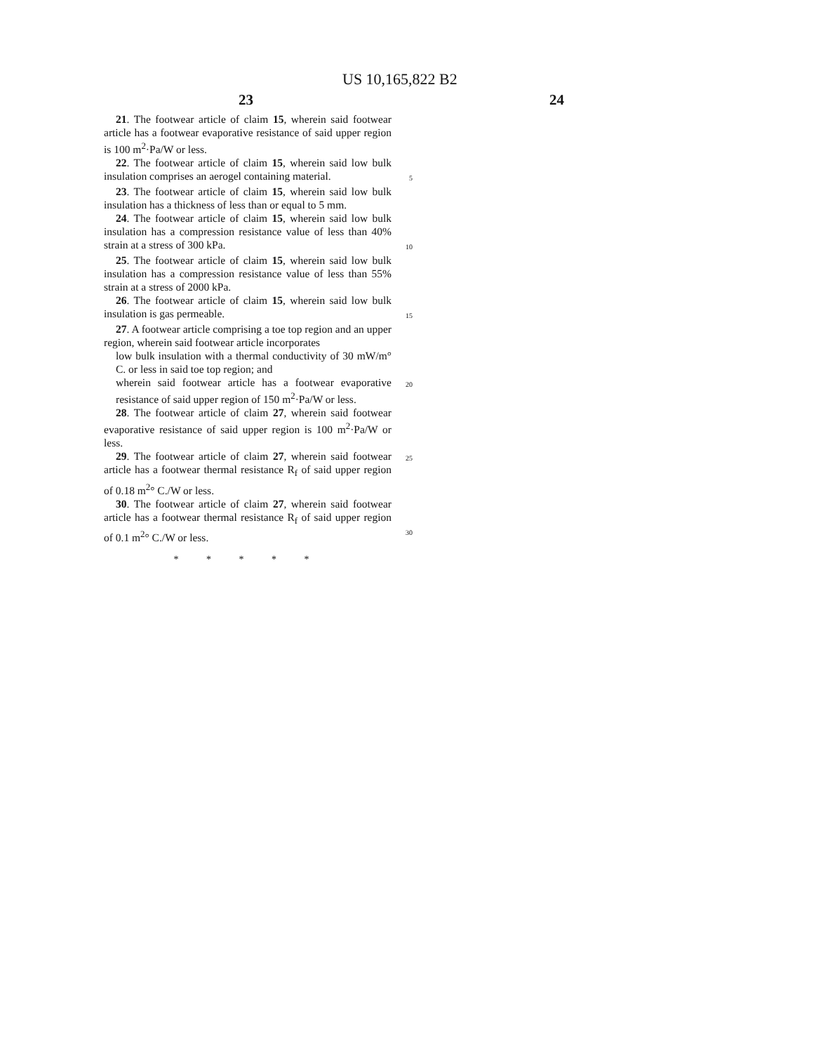US 10,165,822 B2
23 24
21. The footwear article of claim 15, wherein said footwear article has a footwear evaporative resistance of said upper region is 100 m<sup>2</sup>·Pa/W or less.
22. The footwear article of claim 15, wherein said low bulk insulation comprises an aerogel containing material.
5
23. The footwear article of claim 15, wherein said low bulk insulation has a thickness of less than or equal to 5 mm.
24. The footwear article of claim 15, wherein said low bulk insulation has a compression resistance value of less than 40% strain at a stress of 300 kPa.
10
25. The footwear article of claim 15, wherein said low bulk insulation has a compression resistance value of less than 55% strain at a stress of 2000 kPa.
26. The footwear article of claim 15, wherein said low bulk insulation is gas permeable.
15
27. A footwear article comprising a toe top region and an upper region, wherein said footwear article incorporates
low bulk insulation with a thermal conductivity of 30 mW/m° C. or less in said toe top region; and
wherein said footwear article has a footwear evaporative resistance of said upper region of 150 m<sup>2</sup>·Pa/W or less.
20
28. The footwear article of claim 27, wherein said footwear evaporative resistance of said upper region is 100 m<sup>2</sup>·Pa/W or less.
29. The footwear article of claim 27, wherein said footwear article has a footwear thermal resistance R<sub>f</sub> of said upper region of 0.18 m<sup>2</sup>° C./W or less.
25
30. The footwear article of claim 27, wherein said footwear article has a footwear thermal resistance R<sub>f</sub> of said upper region of 0.1 m<sup>2</sup>° C./W or less.
30
* * * * *